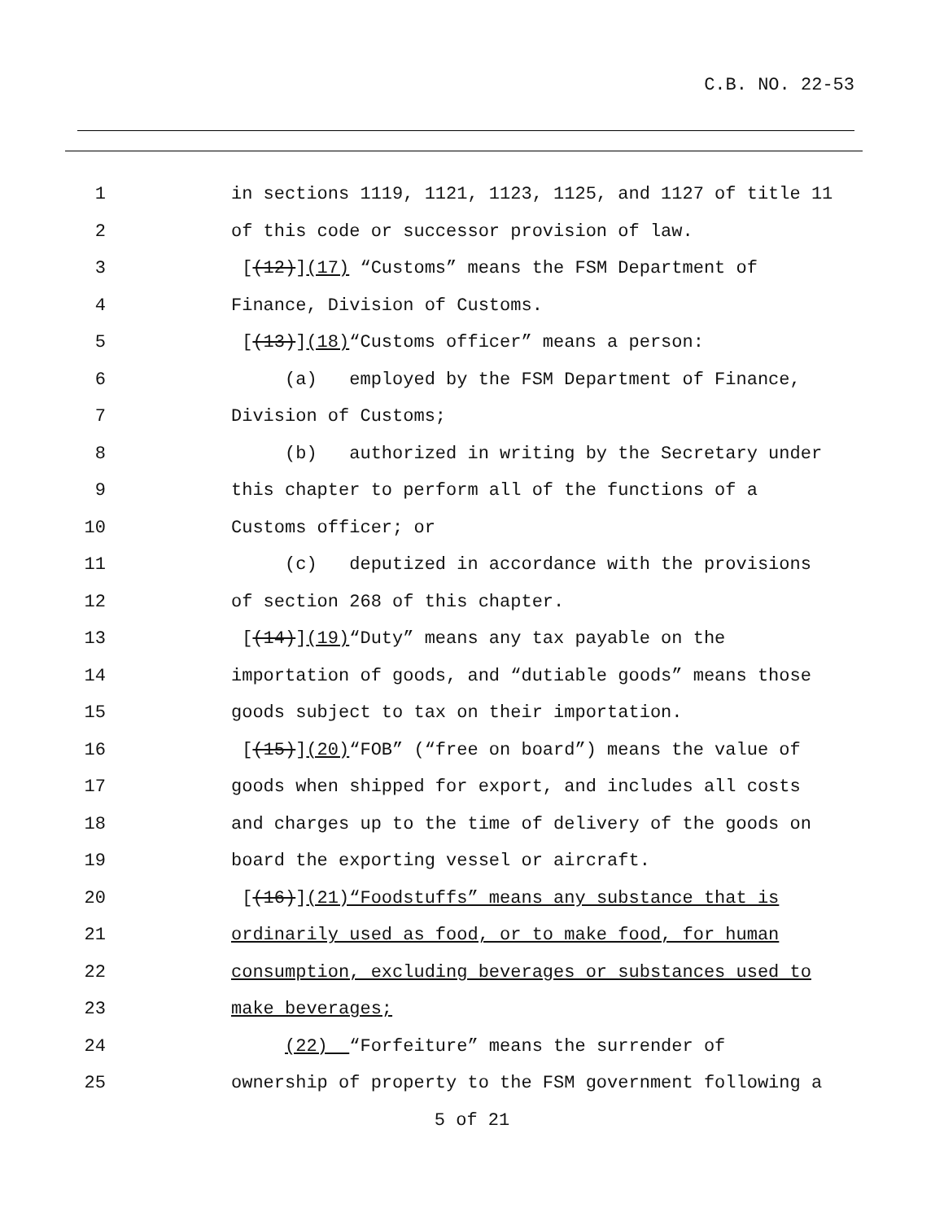C.B. NO. 22-53
1 in sections 1119, 1121, 1123, 1125, and 1127 of title 11
2 of this code or successor provision of law.
3 [(12)](17) “Customs” means the FSM Department of
4 Finance, Division of Customs.
5 [(13)](18)“Customs officer” means a person:
6 (a) employed by the FSM Department of Finance,
7 Division of Customs;
8 (b) authorized in writing by the Secretary under
9 this chapter to perform all of the functions of a
10 Customs officer; or
11 (c) deputized in accordance with the provisions
12 of section 268 of this chapter.
13 [(14)](19)“Duty” means any tax payable on the
14 importation of goods, and “dutiable goods” means those
15 goods subject to tax on their importation.
16 [(15)](20)“FOB” (“free on board”) means the value of
17 goods when shipped for export, and includes all costs
18 and charges up to the time of delivery of the goods on
19 board the exporting vessel or aircraft.
20 [(16)](21)“Foodstuffs” means any substance that is
21 ordinarily used as food, or to make food, for human
22 consumption, excluding beverages or substances used to
23 make beverages;
24 (22) “Forfeiture” means the surrender of
25 ownership of property to the FSM government following a
5 of 21